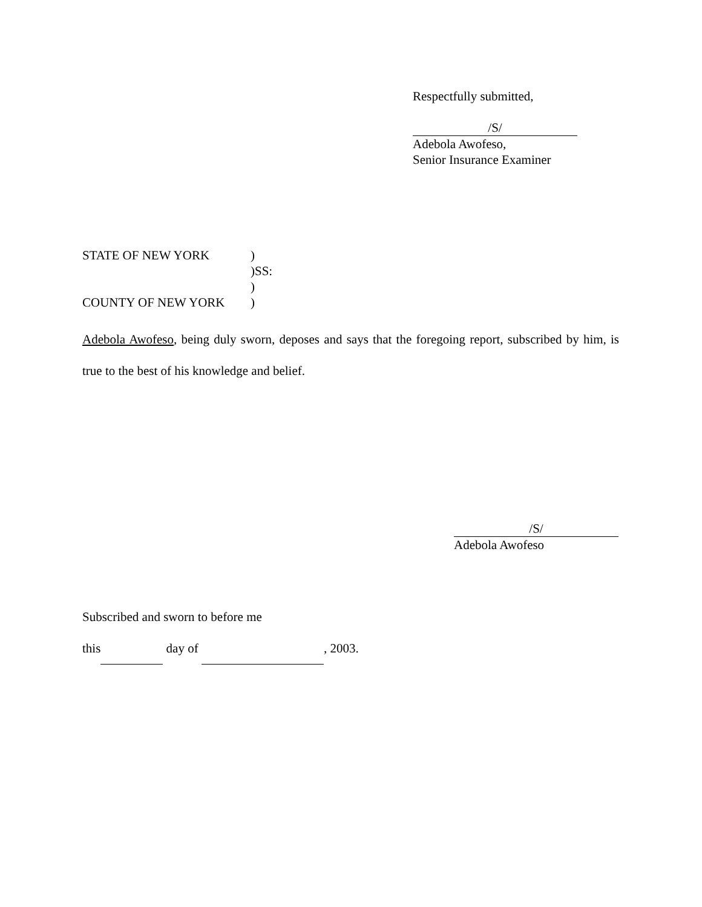Respectfully submitted,
/S/
Adebola Awofeso,
Senior Insurance Examiner
| STATE OF NEW YORK | ) |
| | )SS: |
| | ) |
| COUNTY OF NEW YORK | ) |
Adebola Awofeso, being duly sworn, deposes and says that the foregoing report, subscribed by him, is true to the best of his knowledge and belief.
/S/
Adebola Awofeso
Subscribed and sworn to before me
this day of , 2003.